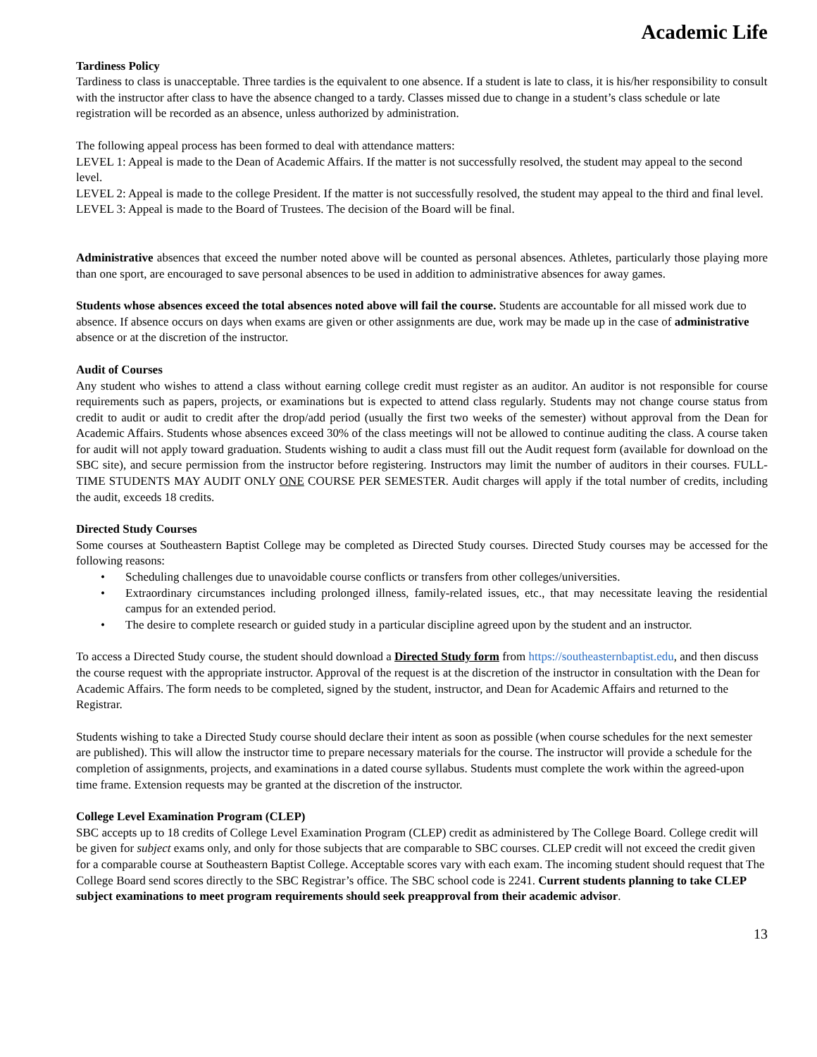Academic Life
Tardiness Policy
Tardiness to class is unacceptable. Three tardies is the equivalent to one absence. If a student is late to class, it is his/her responsibility to consult with the instructor after class to have the absence changed to a tardy. Classes missed due to change in a student’s class schedule or late registration will be recorded as an absence, unless authorized by administration.
The following appeal process has been formed to deal with attendance matters:
LEVEL 1: Appeal is made to the Dean of Academic Affairs. If the matter is not successfully resolved, the student may appeal to the second level.
LEVEL 2: Appeal is made to the college President. If the matter is not successfully resolved, the student may appeal to the third and final level.
LEVEL 3: Appeal is made to the Board of Trustees. The decision of the Board will be final.
Administrative absences that exceed the number noted above will be counted as personal absences. Athletes, particularly those playing more than one sport, are encouraged to save personal absences to be used in addition to administrative absences for away games.
Students whose absences exceed the total absences noted above will fail the course. Students are accountable for all missed work due to absence. If absence occurs on days when exams are given or other assignments are due, work may be made up in the case of administrative absence or at the discretion of the instructor.
Audit of Courses
Any student who wishes to attend a class without earning college credit must register as an auditor. An auditor is not responsible for course requirements such as papers, projects, or examinations but is expected to attend class regularly. Students may not change course status from credit to audit or audit to credit after the drop/add period (usually the first two weeks of the semester) without approval from the Dean for Academic Affairs. Students whose absences exceed 30% of the class meetings will not be allowed to continue auditing the class. A course taken for audit will not apply toward graduation. Students wishing to audit a class must fill out the Audit request form (available for download on the SBC site), and secure permission from the instructor before registering. Instructors may limit the number of auditors in their courses. FULL-TIME STUDENTS MAY AUDIT ONLY ONE COURSE PER SEMESTER. Audit charges will apply if the total number of credits, including the audit, exceeds 18 credits.
Directed Study Courses
Some courses at Southeastern Baptist College may be completed as Directed Study courses. Directed Study courses may be accessed for the following reasons:
• Scheduling challenges due to unavoidable course conflicts or transfers from other colleges/universities.
• Extraordinary circumstances including prolonged illness, family-related issues, etc., that may necessitate leaving the residential campus for an extended period.
• The desire to complete research or guided study in a particular discipline agreed upon by the student and an instructor.
To access a Directed Study course, the student should download a Directed Study form from https://southeasternbaptist.edu, and then discuss the course request with the appropriate instructor. Approval of the request is at the discretion of the instructor in consultation with the Dean for Academic Affairs. The form needs to be completed, signed by the student, instructor, and Dean for Academic Affairs and returned to the Registrar.
Students wishing to take a Directed Study course should declare their intent as soon as possible (when course schedules for the next semester are published). This will allow the instructor time to prepare necessary materials for the course. The instructor will provide a schedule for the completion of assignments, projects, and examinations in a dated course syllabus. Students must complete the work within the agreed-upon time frame. Extension requests may be granted at the discretion of the instructor.
College Level Examination Program (CLEP)
SBC accepts up to 18 credits of College Level Examination Program (CLEP) credit as administered by The College Board. College credit will be given for subject exams only, and only for those subjects that are comparable to SBC courses. CLEP credit will not exceed the credit given for a comparable course at Southeastern Baptist College. Acceptable scores vary with each exam. The incoming student should request that The College Board send scores directly to the SBC Registrar’s office. The SBC school code is 2241. Current students planning to take CLEP subject examinations to meet program requirements should seek preapproval from their academic advisor.
13